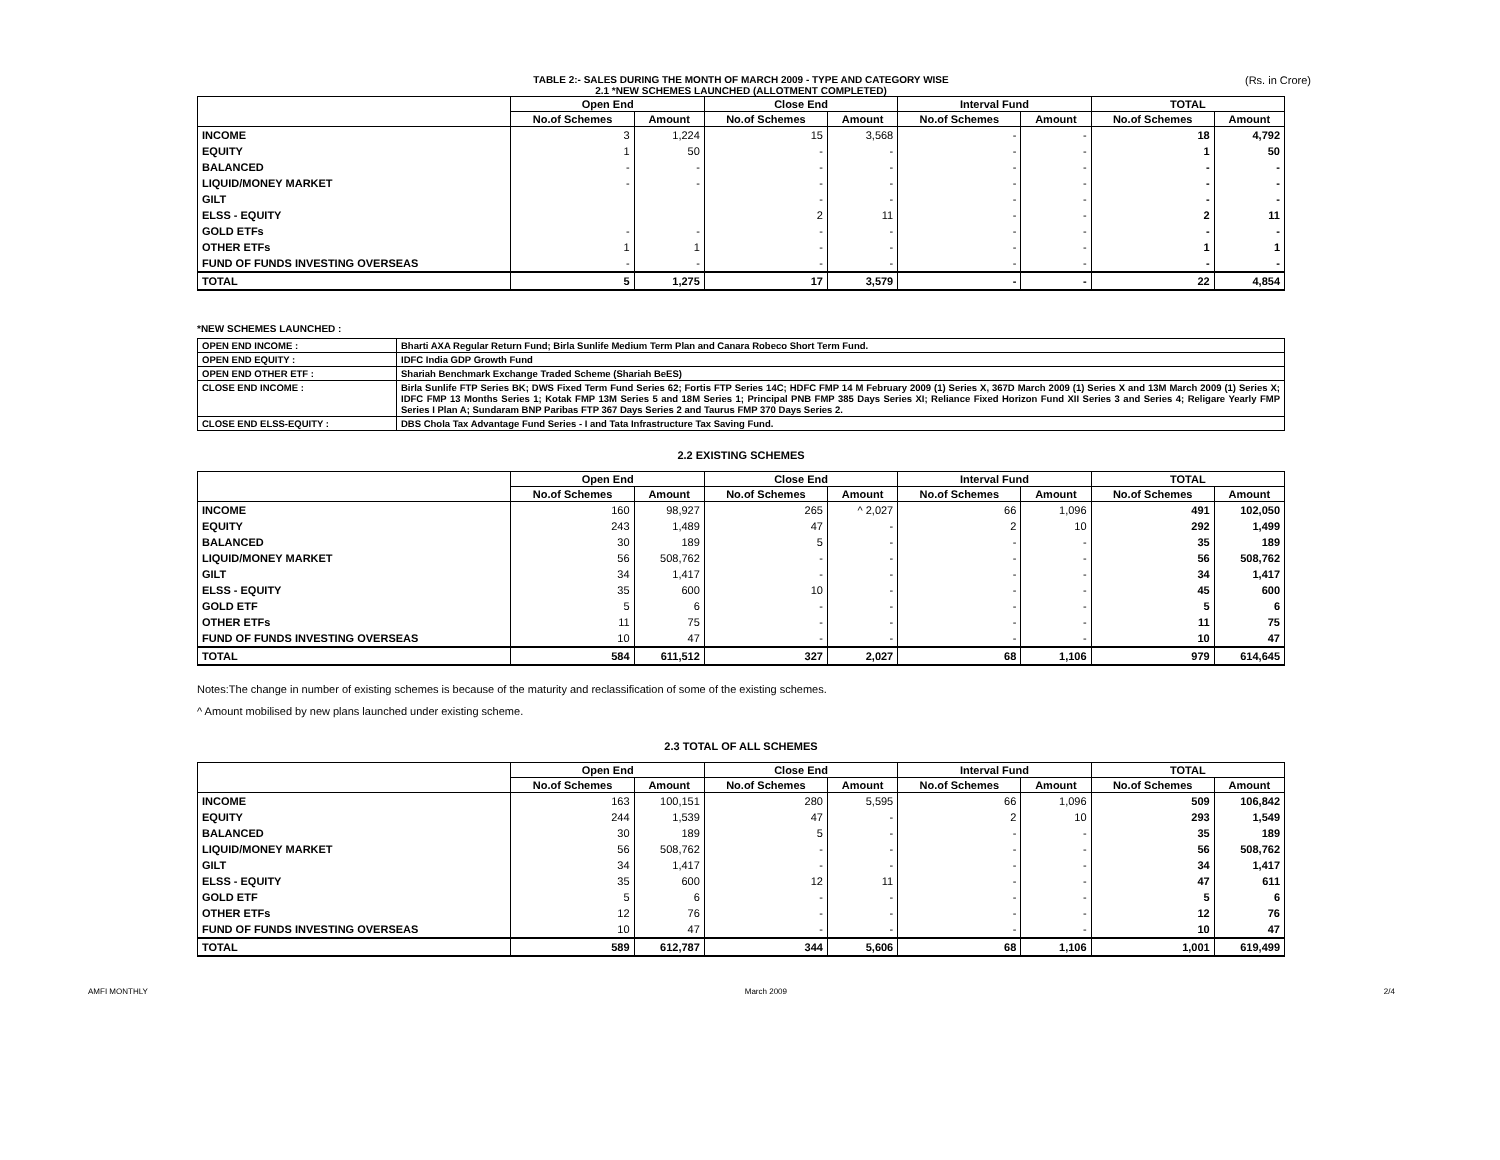TABLE 2:- SALES DURING THE MONTH OF MARCH 2009 - TYPE AND CATEGORY WISE (Rs. in Crore)
2.1 *NEW SCHEMES LAUNCHED (ALLOTMENT COMPLETED)
| | Open End | | Close End | | Interval Fund | | TOTAL | |
| --- | --- | --- | --- | --- | --- | --- | --- | --- |
| | No.of Schemes | Amount | No.of Schemes | Amount | No.of Schemes | Amount | No.of Schemes | Amount |
| INCOME | 3 | 1,224 | 15 | 3,568 | - | - | 18 | 4,792 |
| EQUITY | 1 | 50 | - | - | - | - | 1 | 50 |
| BALANCED | - | - | - | - | - | - | - | - |
| LIQUID/MONEY MARKET | - | - | - | - | - | - | - | - |
| GILT | | | - | - | - | - | - | - |
| ELSS - EQUITY | | | 2 | 11 | - | - | 2 | 11 |
| GOLD ETFs | - | - | - | - | - | - | - | - |
| OTHER ETFs | 1 | 1 | - | - | - | - | 1 | 1 |
| FUND OF FUNDS INVESTING OVERSEAS | - | - | - | - | - | - | - | - |
| TOTAL | 5 | 1,275 | 17 | 3,579 | - | - | 22 | 4,854 |
*NEW SCHEMES LAUNCHED :
| OPEN END INCOME : | Bharti AXA Regular Return Fund; Birla Sunlife Medium Term Plan and Canara Robeco Short Term Fund. |
| OPEN END EQUITY : | IDFC India GDP Growth Fund |
| OPEN END OTHER ETF : | Shariah Benchmark Exchange Traded Scheme (Shariah BeES) |
| CLOSE END INCOME : | Birla Sunlife FTP Series BK; DWS Fixed Term Fund Series 62; Fortis FTP Series 14C; HDFC FMP 14 M February 2009 (1) Series X, 367D March 2009 (1) Series X and 13M March 2009 (1) Series X; IDFC FMP 13 Months Series 1; Kotak FMP 13M Series 5 and 18M Series 1; Principal PNB FMP 385 Days Series XI; Reliance Fixed Horizon Fund XII Series 3 and Series 4; Religare Yearly FMP Series I Plan A; Sundaram BNP Paribas FTP 367 Days Series 2 and Taurus FMP 370 Days Series 2. |
| CLOSE END ELSS-EQUITY : | DBS Chola Tax Advantage Fund Series - I and Tata Infrastructure Tax Saving Fund. |
2.2 EXISTING SCHEMES
| | Open End | | Close End | | Interval Fund | | TOTAL | |
| --- | --- | --- | --- | --- | --- | --- | --- | --- |
| | No.of Schemes | Amount | No.of Schemes | Amount | No.of Schemes | Amount | No.of Schemes | Amount |
| INCOME | 160 | 98,927 | 265 | ^ 2,027 | 66 | 1,096 | 491 | 102,050 |
| EQUITY | 243 | 1,489 | 47 | - | 2 | 10 | 292 | 1,499 |
| BALANCED | 30 | 189 | 5 | - | - | - | 35 | 189 |
| LIQUID/MONEY MARKET | 56 | 508,762 | - | - | - | - | 56 | 508,762 |
| GILT | 34 | 1,417 | - | - | - | - | 34 | 1,417 |
| ELSS - EQUITY | 35 | 600 | 10 | - | - | - | 45 | 600 |
| GOLD ETF | 5 | 6 | - | - | - | - | 5 | 6 |
| OTHER ETFs | 11 | 75 | - | - | - | - | 11 | 75 |
| FUND OF FUNDS INVESTING OVERSEAS | 10 | 47 | - | - | - | - | 10 | 47 |
| TOTAL | 584 | 611,512 | 327 | 2,027 | 68 | 1,106 | 979 | 614,645 |
Notes:The change in number of existing schemes is because of the maturity and reclassification of some of the existing schemes.
^ Amount mobilised by new plans launched under existing scheme.
2.3 TOTAL OF ALL SCHEMES
| | Open End | | Close End | | Interval Fund | | TOTAL | |
| --- | --- | --- | --- | --- | --- | --- | --- | --- |
| | No.of Schemes | Amount | No.of Schemes | Amount | No.of Schemes | Amount | No.of Schemes | Amount |
| INCOME | 163 | 100,151 | 280 | 5,595 | 66 | 1,096 | 509 | 106,842 |
| EQUITY | 244 | 1,539 | 47 | - | 2 | 10 | 293 | 1,549 |
| BALANCED | 30 | 189 | 5 | - | - | - | 35 | 189 |
| LIQUID/MONEY MARKET | 56 | 508,762 | - | - | - | - | 56 | 508,762 |
| GILT | 34 | 1,417 | - | - | - | - | 34 | 1,417 |
| ELSS - EQUITY | 35 | 600 | 12 | 11 | - | - | 47 | 611 |
| GOLD ETF | 5 | 6 | - | - | - | - | 5 | 6 |
| OTHER ETFs | 12 | 76 | - | - | - | - | 12 | 76 |
| FUND OF FUNDS INVESTING OVERSEAS | 10 | 47 | - | - | - | - | 10 | 47 |
| TOTAL | 589 | 612,787 | 344 | 5,606 | 68 | 1,106 | 1,001 | 619,499 |
AMFI MONTHLY March 2009 2/4